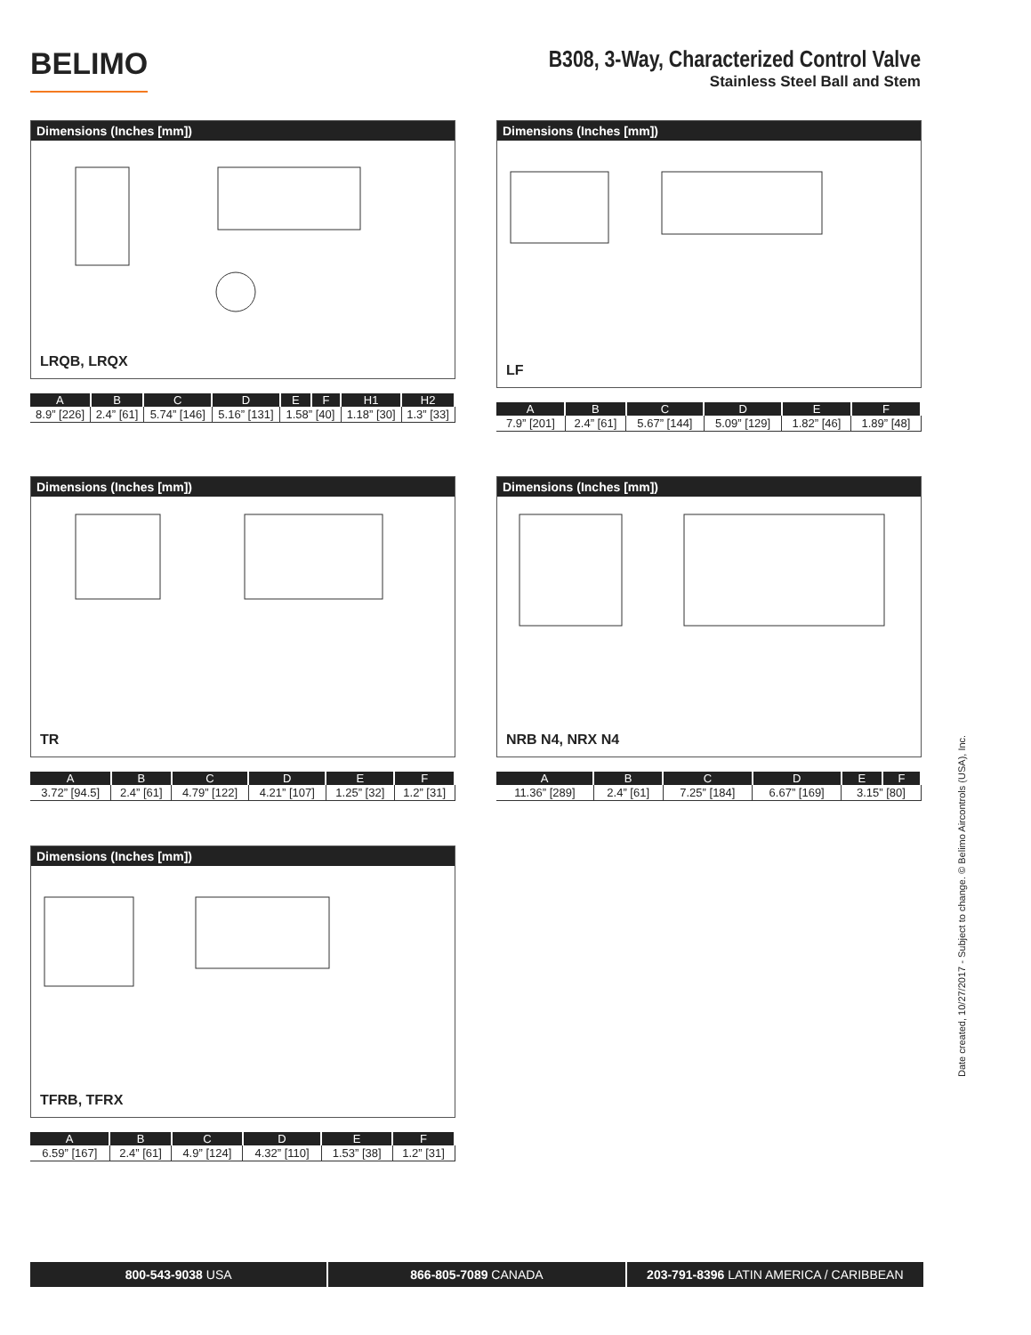BELIMO
B308, 3-Way, Characterized Control Valve
Stainless Steel Ball and Stem
Dimensions (Inches [mm])
LRQB, LRQX
| A | B | C | D | E | F | H1 | H2 |
| --- | --- | --- | --- | --- | --- | --- | --- |
| 8.9” [226] | 2.4” [61] | 5.74” [146] | 5.16” [131] | 1.58” [40] | | 1.18” [30] | 1.3” [33] |
Dimensions (Inches [mm])
LF
| A | B | C | D | E | F |
| --- | --- | --- | --- | --- | --- |
| 7.9” [201] | 2.4” [61] | 5.67” [144] | 5.09” [129] | 1.82” [46] | 1.89” [48] |
Dimensions (Inches [mm])
TR
| A | B | C | D | E | F |
| --- | --- | --- | --- | --- | --- |
| 3.72” [94.5] | 2.4” [61] | 4.79” [122] | 4.21” [107] | 1.25” [32] | 1.2” [31] |
Dimensions (Inches [mm])
NRB N4, NRX N4
| A | B | C | D | E | F |
| --- | --- | --- | --- | --- | --- |
| 11.36” [289] | 2.4” [61] | 7.25” [184] | 6.67” [169] | 3.15” [80] | |
Dimensions (Inches [mm])
TFRB, TFRX
| A | B | C | D | E | F |
| --- | --- | --- | --- | --- | --- |
| 6.59” [167] | 2.4” [61] | 4.9” [124] | 4.32” [110] | 1.53” [38] | 1.2” [31] |
800-543-9038 USA 866-805-7089 CANADA 203-791-8396 LATIN AMERICA / CARIBBEAN
Date created, 10/27/2017 - Subject to change. © Belimo Aircontrols (USA), Inc.